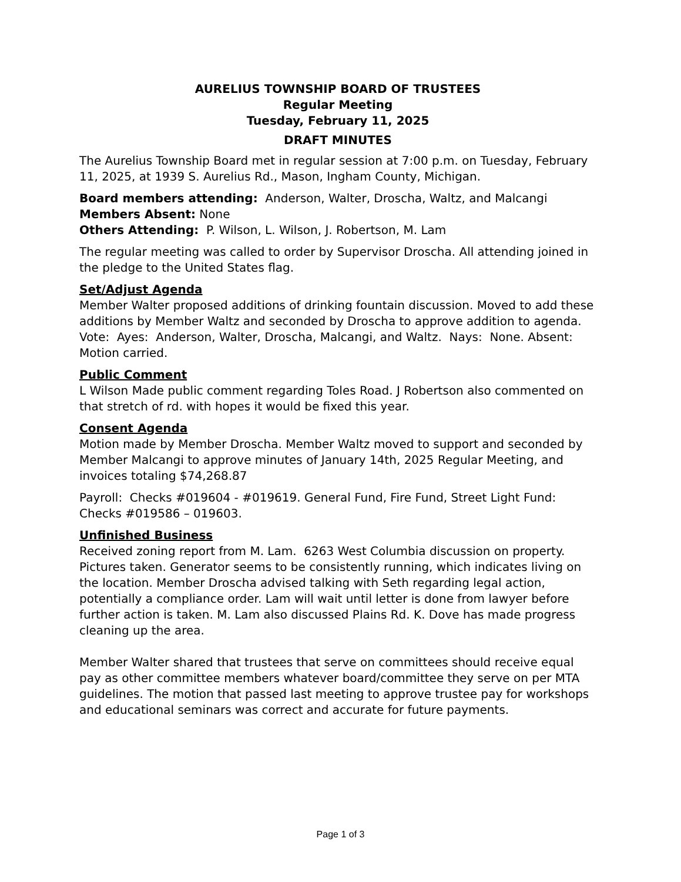AURELIUS TOWNSHIP BOARD OF TRUSTEES
Regular Meeting
Tuesday, February 11, 2025
DRAFT MINUTES
The Aurelius Township Board met in regular session at 7:00 p.m. on Tuesday, February 11, 2025, at 1939 S. Aurelius Rd., Mason, Ingham County, Michigan.
Board members attending: Anderson, Walter, Droscha, Waltz, and Malcangi
Members Absent: None
Others Attending: P. Wilson, L. Wilson, J. Robertson, M. Lam
The regular meeting was called to order by Supervisor Droscha. All attending joined in the pledge to the United States flag.
Set/Adjust Agenda
Member Walter proposed additions of drinking fountain discussion. Moved to add these additions by Member Waltz and seconded by Droscha to approve addition to agenda. Vote: Ayes: Anderson, Walter, Droscha, Malcangi, and Waltz. Nays: None. Absent: Motion carried.
Public Comment
L Wilson Made public comment regarding Toles Road. J Robertson also commented on that stretch of rd. with hopes it would be fixed this year.
Consent Agenda
Motion made by Member Droscha. Member Waltz moved to support and seconded by Member Malcangi to approve minutes of January 14th, 2025 Regular Meeting, and invoices totaling $74,268.87
Payroll: Checks #019604 - #019619. General Fund, Fire Fund, Street Light Fund: Checks #019586 – 019603.
Unfinished Business
Received zoning report from M. Lam. 6263 West Columbia discussion on property. Pictures taken. Generator seems to be consistently running, which indicates living on the location. Member Droscha advised talking with Seth regarding legal action, potentially a compliance order. Lam will wait until letter is done from lawyer before further action is taken. M. Lam also discussed Plains Rd. K. Dove has made progress cleaning up the area.
Member Walter shared that trustees that serve on committees should receive equal pay as other committee members whatever board/committee they serve on per MTA guidelines. The motion that passed last meeting to approve trustee pay for workshops and educational seminars was correct and accurate for future payments.
Page 1 of 3